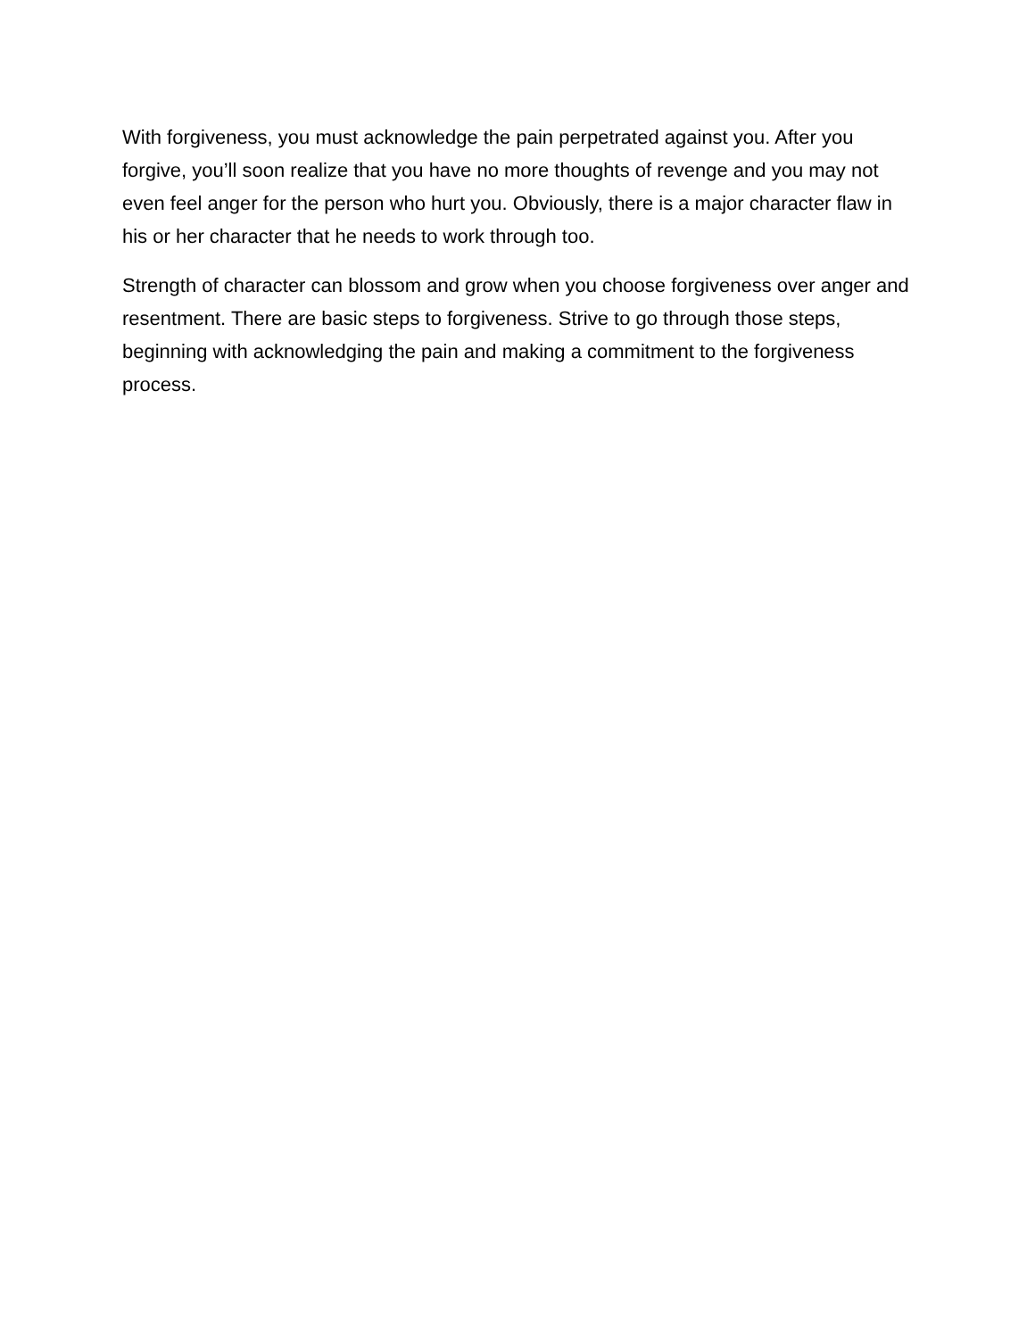With forgiveness, you must acknowledge the pain perpetrated against you. After you forgive, you’ll soon realize that you have no more thoughts of revenge and you may not even feel anger for the person who hurt you. Obviously, there is a major character flaw in his or her character that he needs to work through too.
Strength of character can blossom and grow when you choose forgiveness over anger and resentment. There are basic steps to forgiveness. Strive to go through those steps, beginning with acknowledging the pain and making a commitment to the forgiveness process.